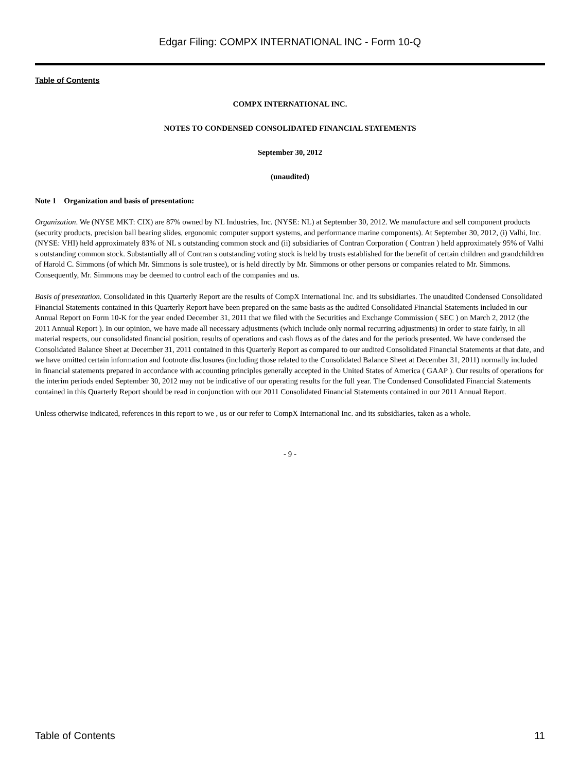Edgar Filing: COMPX INTERNATIONAL INC - Form 10-Q
Table of Contents
COMPX INTERNATIONAL INC.
NOTES TO CONDENSED CONSOLIDATED FINANCIAL STATEMENTS
September 30, 2012
(unaudited)
Note 1 Organization and basis of presentation:
Organization. We (NYSE MKT: CIX) are 87% owned by NL Industries, Inc. (NYSE: NL) at September 30, 2012. We manufacture and sell component products (security products, precision ball bearing slides, ergonomic computer support systems, and performance marine components). At September 30, 2012, (i) Valhi, Inc. (NYSE: VHI) held approximately 83% of NL s outstanding common stock and (ii) subsidiaries of Contran Corporation ( Contran ) held approximately 95% of Valhi s outstanding common stock. Substantially all of Contran s outstanding voting stock is held by trusts established for the benefit of certain children and grandchildren of Harold C. Simmons (of which Mr. Simmons is sole trustee), or is held directly by Mr. Simmons or other persons or companies related to Mr. Simmons. Consequently, Mr. Simmons may be deemed to control each of the companies and us.
Basis of presentation. Consolidated in this Quarterly Report are the results of CompX International Inc. and its subsidiaries. The unaudited Condensed Consolidated Financial Statements contained in this Quarterly Report have been prepared on the same basis as the audited Consolidated Financial Statements included in our Annual Report on Form 10-K for the year ended December 31, 2011 that we filed with the Securities and Exchange Commission ( SEC ) on March 2, 2012 (the 2011 Annual Report ). In our opinion, we have made all necessary adjustments (which include only normal recurring adjustments) in order to state fairly, in all material respects, our consolidated financial position, results of operations and cash flows as of the dates and for the periods presented. We have condensed the Consolidated Balance Sheet at December 31, 2011 contained in this Quarterly Report as compared to our audited Consolidated Financial Statements at that date, and we have omitted certain information and footnote disclosures (including those related to the Consolidated Balance Sheet at December 31, 2011) normally included in financial statements prepared in accordance with accounting principles generally accepted in the United States of America ( GAAP ). Our results of operations for the interim periods ended September 30, 2012 may not be indicative of our operating results for the full year. The Condensed Consolidated Financial Statements contained in this Quarterly Report should be read in conjunction with our 2011 Consolidated Financial Statements contained in our 2011 Annual Report.
Unless otherwise indicated, references in this report to we , us or our refer to CompX International Inc. and its subsidiaries, taken as a whole.
- 9 -
Table of Contents 11